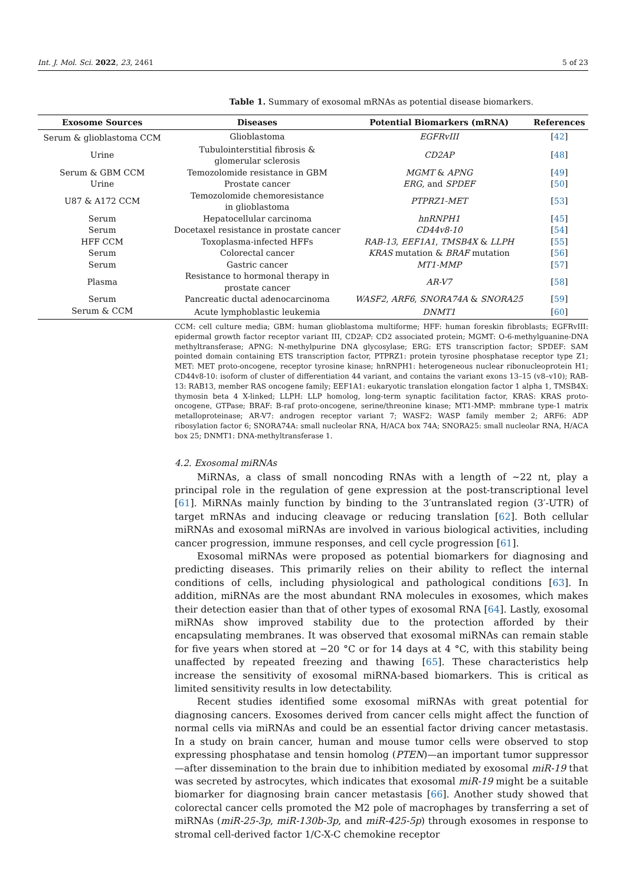Int. J. Mol. Sci. 2022, 23, 2461 5 of 23
Table 1. Summary of exosomal mRNAs as potential disease biomarkers.
| Exosome Sources | Diseases | Potential Biomarkers (mRNA) | References |
| --- | --- | --- | --- |
| Serum & glioblastoma CCM | Glioblastoma | EGFRvIII | [ 42 ] |
| Urine | Tubulointerstitial fibrosis & glomerular sclerosis | CD2AP | [ 48 ] |
| Serum & GBM CCM | Temozolomide resistance in GBM | MGMT & APNG | [ 49 ] |
| Urine | Prostate cancer | ERG , and SPDEF | [ 50 ] |
| U87 & A172 CCM | Temozolomide chemoresistance in glioblastoma | PTPRZ1-MET | [ 53 ] |
| Serum | Hepatocellular carcinoma | hnRNPH1 | [ 45 ] |
| Serum | Docetaxel resistance in prostate cancer | CD44v8-10 | [ 54 ] |
| HFF CCM | Toxoplasma-infected HFFs | RAB-13 , EEF1A1 , TMSB4X & LLPH | [ 55 ] |
| Serum | Colorectal cancer | KRAS mutation & BRAF mutation | [ 56 ] |
| Serum | Gastric cancer | MT1-MMP | [ 57 ] |
| Plasma | Resistance to hormonal therapy in prostate cancer | AR-V7 | [ 58 ] |
| Serum | Pancreatic ductal adenocarcinoma | WASF2 , ARF6 , SNORA74A & SNORA25 | [ 59 ] |
| Serum & CCM | Acute lymphoblastic leukemia | DNMT1 | [ 60 ] |
CCM: cell culture media; GBM: human glioblastoma multiforme; HFF: human foreskin fibroblasts; EGFRvIII: epidermal growth factor receptor variant III, CD2AP: CD2 associated protein; MGMT: O-6-methylguanine-DNA methyltransferase; APNG: N-methylpurine DNA glycosylase; ERG: ETS transcription factor; SPDEF: SAM pointed domain containing ETS transcription factor, PTPRZ1: protein tyrosine phosphatase receptor type Z1; MET: MET proto-oncogene, receptor tyrosine kinase; hnRNPH1: heterogeneous nuclear ribonucleoprotein H1; CD44v8-10: isoform of cluster of differentiation 44 variant, and contains the variant exons 13–15 (v8–v10); RAB-13: RAB13, member RAS oncogene family; EEF1A1: eukaryotic translation elongation factor 1 alpha 1, TMSB4X: thymosin beta 4 X-linked; LLPH: LLP homolog, long-term synaptic facilitation factor, KRAS: KRAS proto-oncogene, GTPase; BRAF: B-raf proto-oncogene, serine/threonine kinase; MT1-MMP: mmbrane type-1 matrix metalloproteinase; AR-V7: androgen receptor variant 7; WASF2: WASP family member 2; ARF6: ADP ribosylation factor 6; SNORA74A: small nucleolar RNA, H/ACA box 74A; SNORA25: small nucleolar RNA, H/ACA box 25; DNMT1: DNA-methyltransferase 1.
4.2. Exosomal miRNAs
MiRNAs, a class of small noncoding RNAs with a length of ~22 nt, play a principal role in the regulation of gene expression at the post-transcriptional level [61]. MiRNAs mainly function by binding to the 3′untranslated region (3′-UTR) of target mRNAs and inducing cleavage or reducing translation [62]. Both cellular miRNAs and exosomal miRNAs are involved in various biological activities, including cancer progression, immune responses, and cell cycle progression [61].
Exosomal miRNAs were proposed as potential biomarkers for diagnosing and predicting diseases. This primarily relies on their ability to reflect the internal conditions of cells, including physiological and pathological conditions [63]. In addition, miRNAs are the most abundant RNA molecules in exosomes, which makes their detection easier than that of other types of exosomal RNA [64]. Lastly, exosomal miRNAs show improved stability due to the protection afforded by their encapsulating membranes. It was observed that exosomal miRNAs can remain stable for five years when stored at −20 °C or for 14 days at 4 °C, with this stability being unaffected by repeated freezing and thawing [65]. These characteristics help increase the sensitivity of exosomal miRNA-based biomarkers. This is critical as limited sensitivity results in low detectability.
Recent studies identified some exosomal miRNAs with great potential for diagnosing cancers. Exosomes derived from cancer cells might affect the function of normal cells via miRNAs and could be an essential factor driving cancer metastasis. In a study on brain cancer, human and mouse tumor cells were observed to stop expressing phosphatase and tensin homolog (PTEN)—an important tumor suppressor—after dissemination to the brain due to inhibition mediated by exosomal miR-19 that was secreted by astrocytes, which indicates that exosomal miR-19 might be a suitable biomarker for diagnosing brain cancer metastasis [66]. Another study showed that colorectal cancer cells promoted the M2 pole of macrophages by transferring a set of miRNAs (miR-25-3p, miR-130b-3p, and miR-425-5p) through exosomes in response to stromal cell-derived factor 1/C-X-C chemokine receptor